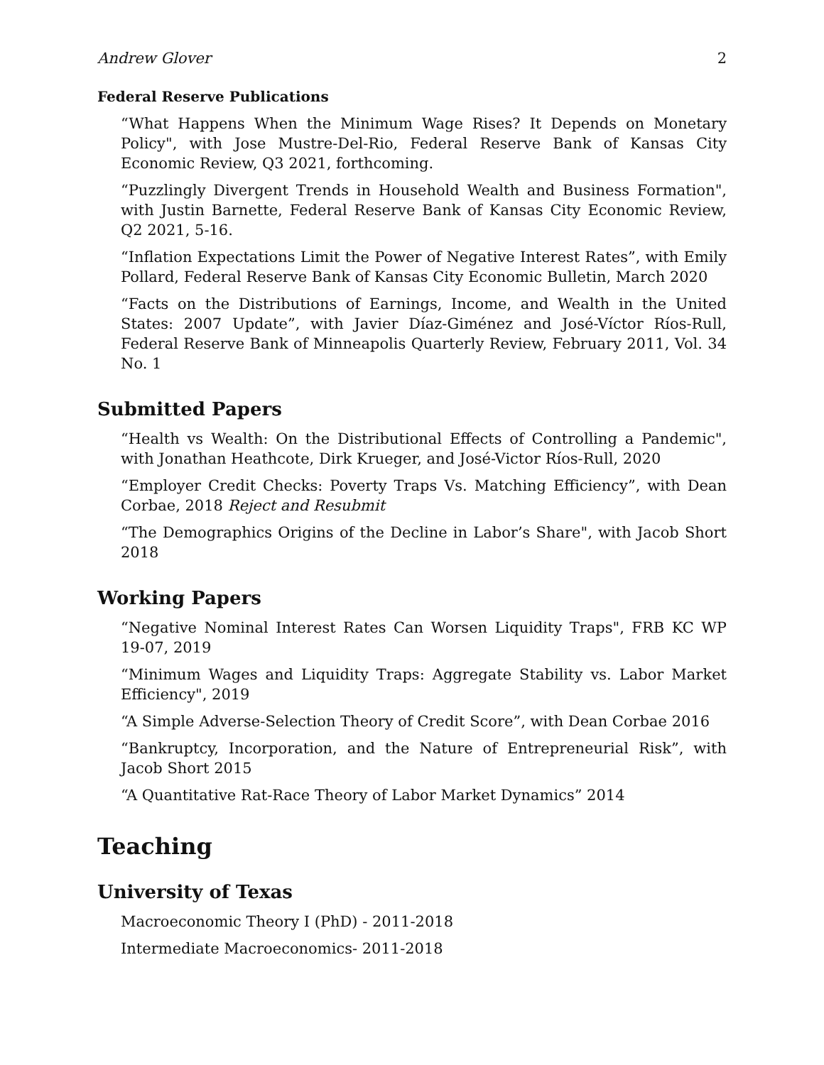Andrew Glover 2
Federal Reserve Publications
“What Happens When the Minimum Wage Rises? It Depends on Monetary Policy", with Jose Mustre-Del-Rio, Federal Reserve Bank of Kansas City Economic Review, Q3 2021, forthcoming.
“Puzzlingly Divergent Trends in Household Wealth and Business Formation", with Justin Barnette, Federal Reserve Bank of Kansas City Economic Review, Q2 2021, 5-16.
“Inflation Expectations Limit the Power of Negative Interest Rates”, with Emily Pollard, Federal Reserve Bank of Kansas City Economic Bulletin, March 2020
“Facts on the Distributions of Earnings, Income, and Wealth in the United States: 2007 Update”, with Javier Díaz-Giménez and José-Víctor Ríos-Rull, Federal Reserve Bank of Minneapolis Quarterly Review, February 2011, Vol. 34 No. 1
Submitted Papers
“Health vs Wealth: On the Distributional Effects of Controlling a Pandemic", with Jonathan Heathcote, Dirk Krueger, and José-Victor Ríos-Rull, 2020
“Employer Credit Checks: Poverty Traps Vs. Matching Efficiency”, with Dean Corbae, 2018 Reject and Resubmit
“The Demographics Origins of the Decline in Labor’s Share", with Jacob Short 2018
Working Papers
“Negative Nominal Interest Rates Can Worsen Liquidity Traps", FRB KC WP 19-07, 2019
“Minimum Wages and Liquidity Traps: Aggregate Stability vs. Labor Market Efficiency", 2019
“A Simple Adverse-Selection Theory of Credit Score”, with Dean Corbae 2016
“Bankruptcy, Incorporation, and the Nature of Entrepreneurial Risk”, with Jacob Short 2015
“A Quantitative Rat-Race Theory of Labor Market Dynamics” 2014
Teaching
University of Texas
Macroeconomic Theory I (PhD) - 2011-2018
Intermediate Macroeconomics- 2011-2018